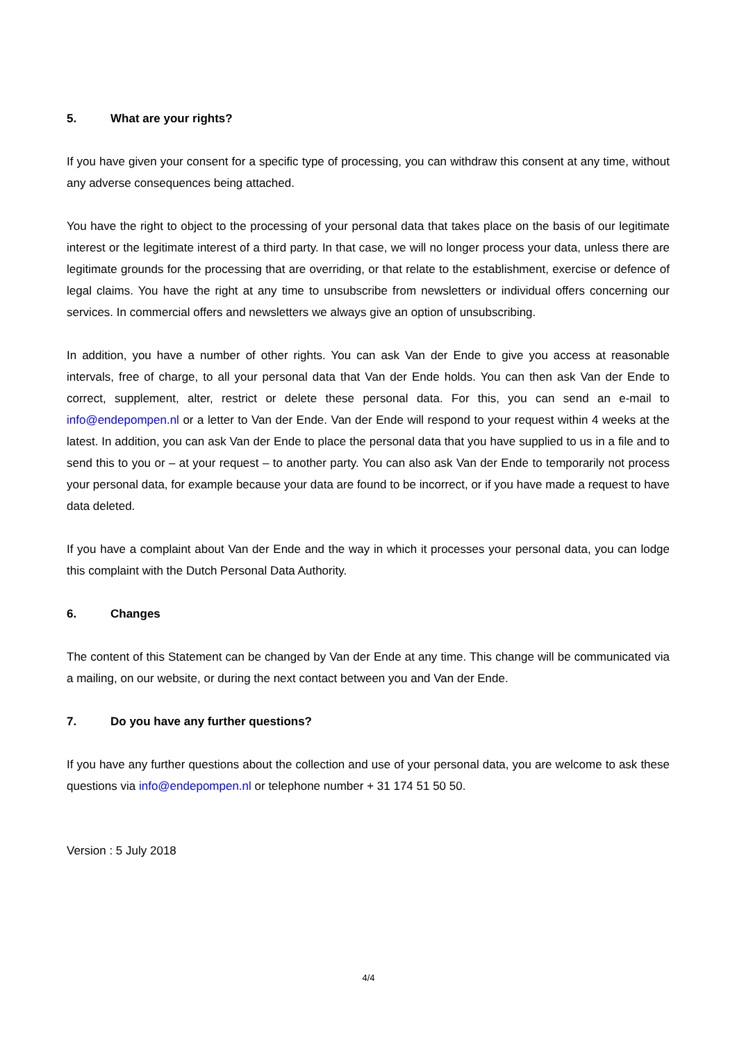5. What are your rights?
If you have given your consent for a specific type of processing, you can withdraw this consent at any time, without any adverse consequences being attached.
You have the right to object to the processing of your personal data that takes place on the basis of our legitimate interest or the legitimate interest of a third party. In that case, we will no longer process your data, unless there are legitimate grounds for the processing that are overriding, or that relate to the establishment, exercise or defence of legal claims. You have the right at any time to unsubscribe from newsletters or individual offers concerning our services. In commercial offers and newsletters we always give an option of unsubscribing.
In addition, you have a number of other rights. You can ask Van der Ende to give you access at reasonable intervals, free of charge, to all your personal data that Van der Ende holds. You can then ask Van der Ende to correct, supplement, alter, restrict or delete these personal data. For this, you can send an e-mail to info@endepompen.nl or a letter to Van der Ende. Van der Ende will respond to your request within 4 weeks at the latest. In addition, you can ask Van der Ende to place the personal data that you have supplied to us in a file and to send this to you or – at your request – to another party. You can also ask Van der Ende to temporarily not process your personal data, for example because your data are found to be incorrect, or if you have made a request to have data deleted.
If you have a complaint about Van der Ende and the way in which it processes your personal data, you can lodge this complaint with the Dutch Personal Data Authority.
6. Changes
The content of this Statement can be changed by Van der Ende at any time. This change will be communicated via a mailing, on our website, or during the next contact between you and Van der Ende.
7. Do you have any further questions?
If you have any further questions about the collection and use of your personal data, you are welcome to ask these questions via info@endepompen.nl or telephone number + 31 174 51 50 50.
Version : 5 July 2018
4/4